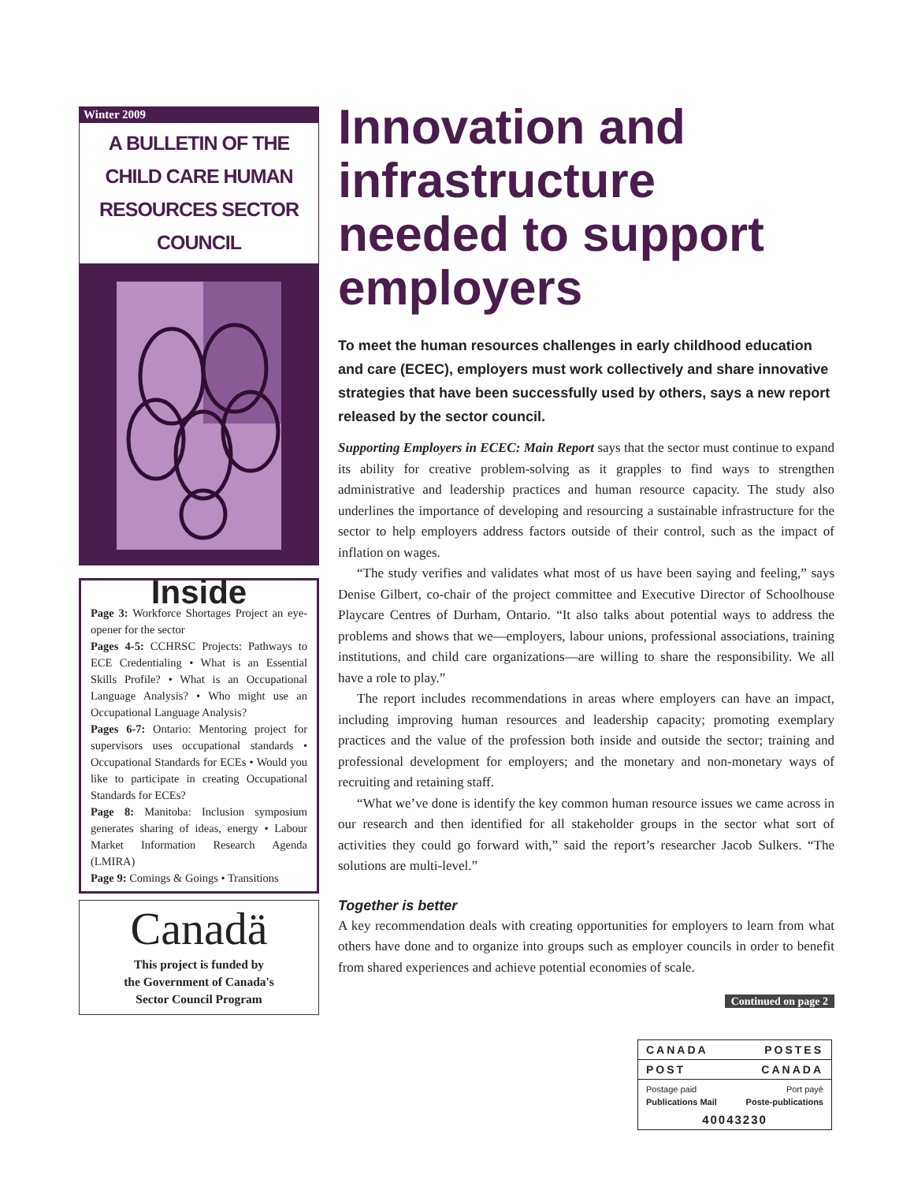Winter 2009
A BULLETIN OF THE
CHILD CARE HUMAN
RESOURCES SECTOR COUNCIL
Inside
Page 3: Workforce Shortages Project an eye-opener for the sector
Pages 4-5: CCHRSC Projects: Pathways to ECE Credentialing • What is an Essential Skills Profile? • What is an Occupational Language Analysis? • Who might use an Occupational Language Analysis?
Pages 6-7: Ontario: Mentoring project for supervisors uses occupational standards • Occupational Standards for ECEs • Would you like to participate in creating Occupational Standards for ECEs?
Page 8: Manitoba: Inclusion symposium generates sharing of ideas, energy • Labour Market Information Research Agenda (LMIRA)
Page 9: Comings & Goings • Transitions
Canadä
This project is funded by
the Government of Canada's
Sector Council Program
Innovation and infrastructure needed to support employers
To meet the human resources challenges in early childhood education and care (ECEC), employers must work collectively and share innovative strategies that have been successfully used by others, says a new report released by the sector council.
Supporting Employers in ECEC: Main Report says that the sector must continue to expand its ability for creative problem-solving as it grapples to find ways to strengthen administrative and leadership practices and human resource capacity. The study also underlines the importance of developing and resourcing a sustainable infrastructure for the sector to help employers address factors outside of their control, such as the impact of inflation on wages.
“The study verifies and validates what most of us have been saying and feeling,” says Denise Gilbert, co-chair of the project committee and Executive Director of Schoolhouse Playcare Centres of Durham, Ontario. “It also talks about potential ways to address the problems and shows that we—employers, labour unions, professional associations, training institutions, and child care organizations—are willing to share the responsibility. We all have a role to play.”
The report includes recommendations in areas where employers can have an impact, including improving human resources and leadership capacity; promoting exemplary practices and the value of the profession both inside and outside the sector; training and professional development for employers; and the monetary and non-monetary ways of recruiting and retaining staff.
“What we’ve done is identify the key common human resource issues we came across in our research and then identified for all stakeholder groups in the sector what sort of activities they could go forward with,” said the report’s researcher Jacob Sulkers. “The solutions are multi-level.”
Together is better
A key recommendation deals with creating opportunities for employers to learn from what others have done and to organize into groups such as employer councils in order to benefit from shared experiences and achieve potential economies of scale.
Continued on page 2
CANADA POSTES
POST CANADA
Postage paid Port payé
Publications Mail Poste-publications
40043230